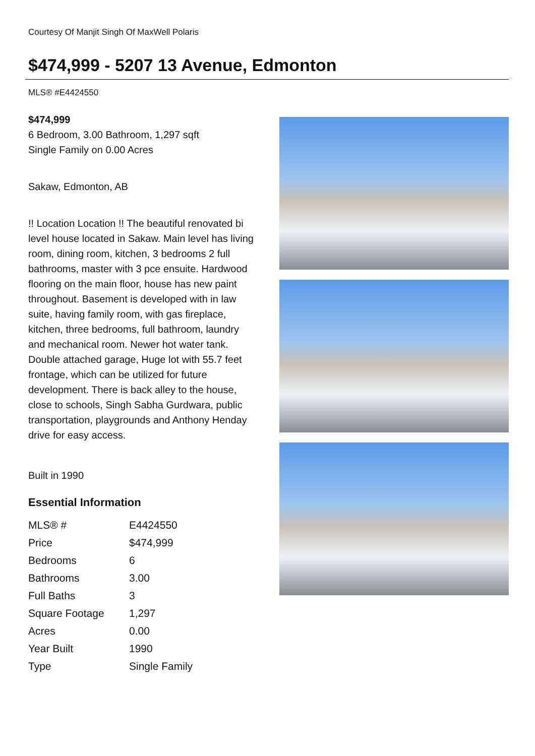Courtesy Of Manjit Singh Of MaxWell Polaris
$474,999 - 5207 13 Avenue, Edmonton
MLS® #E4424550
$474,999
6 Bedroom, 3.00 Bathroom, 1,297 sqft
Single Family on 0.00 Acres
Sakaw, Edmonton, AB
!! Location Location !! The beautiful renovated bi level house located in Sakaw. Main level has living room, dining room, kitchen, 3 bedrooms 2 full bathrooms, master with 3 pce ensuite. Hardwood flooring on the main floor, house has new paint throughout. Basement is developed with in law suite, having family room, with gas fireplace, kitchen, three bedrooms, full bathroom, laundry and mechanical room. Newer hot water tank. Double attached garage, Huge lot with 55.7 feet frontage, which can be utilized for future development. There is back alley to the house, close to schools, Singh Sabha Gurdwara, public transportation, playgrounds and Anthony Henday drive for easy access.
Built in 1990
Essential Information
| MLS® # | E4424550 |
| Price | $474,999 |
| Bedrooms | 6 |
| Bathrooms | 3.00 |
| Full Baths | 3 |
| Square Footage | 1,297 |
| Acres | 0.00 |
| Year Built | 1990 |
| Type | Single Family |